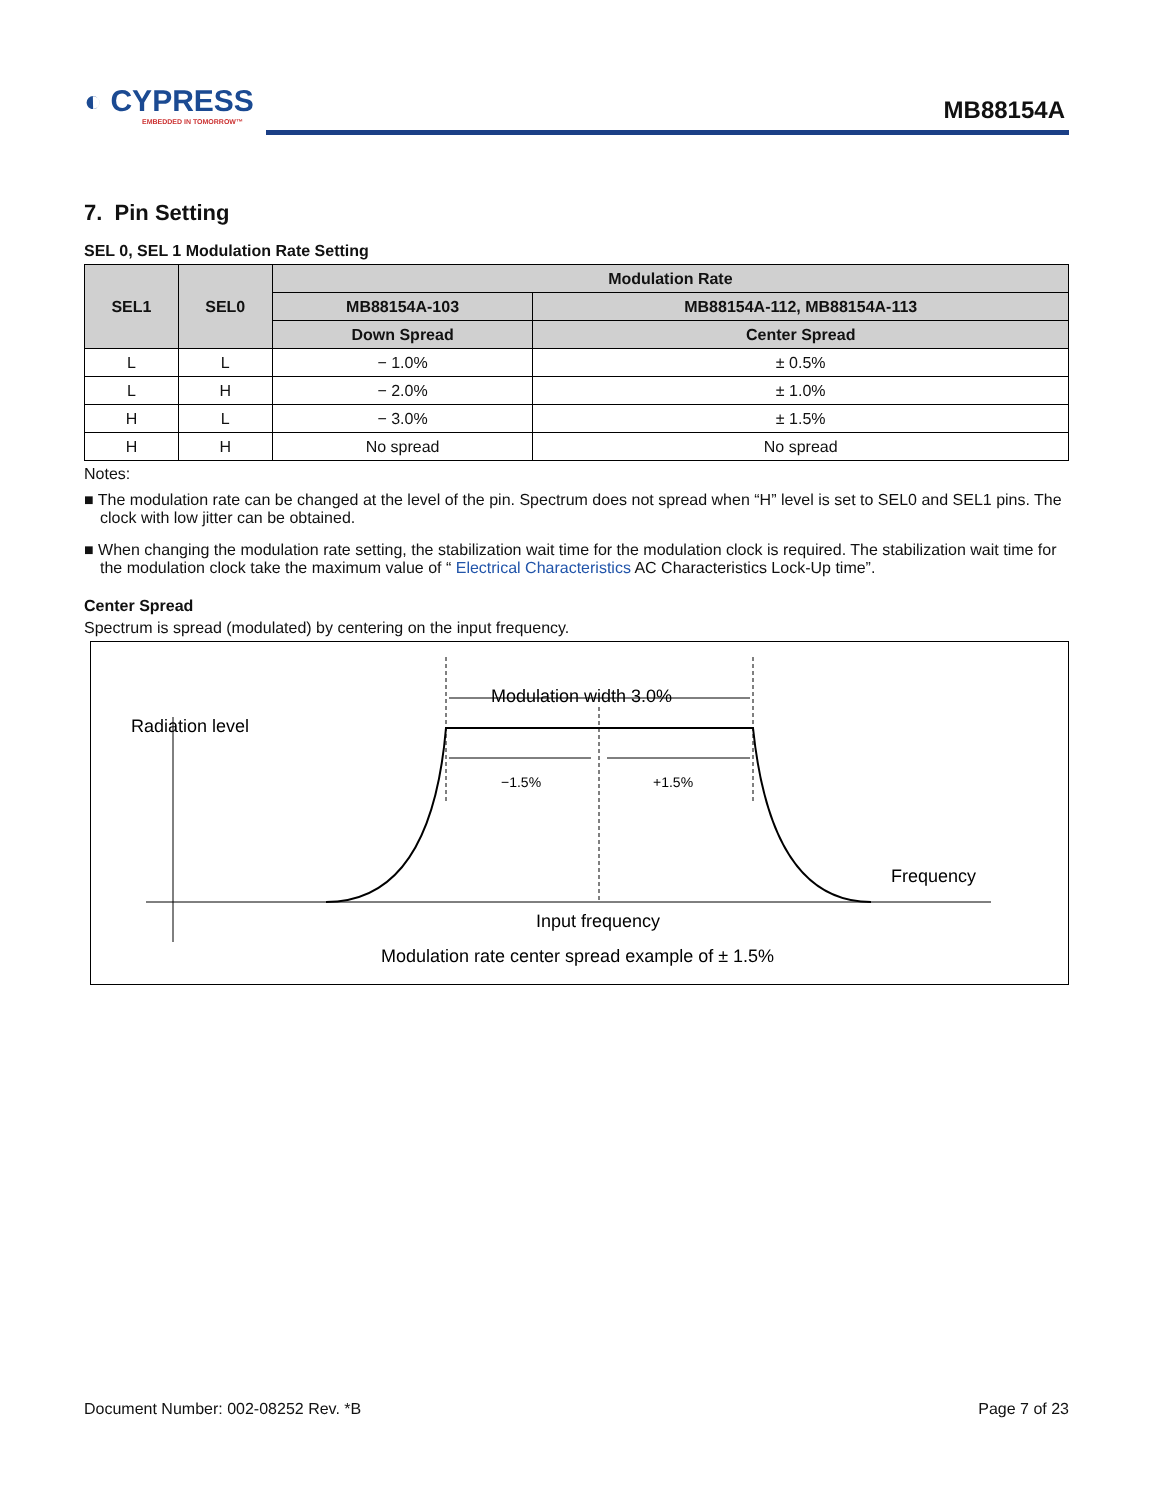◐ CYPRESS
EMBEDDED IN TOMORROW™
MB88154A
7. Pin Setting
SEL 0, SEL 1 Modulation Rate Setting
| SEL1 | SEL0 | Modulation Rate | |
| --- | --- | --- | --- |
| | | MB88154A-103 | MB88154A-112, MB88154A-113 |
| | | Down Spread | Center Spread |
| L | L | − 1.0% | ± 0.5% |
| L | H | − 2.0% | ± 1.0% |
| H | L | − 3.0% | ± 1.5% |
| H | H | No spread | No spread |
Notes:
■ The modulation rate can be changed at the level of the pin. Spectrum does not spread when “H” level is set to SEL0 and SEL1 pins. The clock with low jitter can be obtained.
■ When changing the modulation rate setting, the stabilization wait time for the modulation clock is required. The stabilization wait time for the modulation clock take the maximum value of “ Electrical Characteristics AC Characteristics Lock-Up time”.
Center Spread
Spectrum is spread (modulated) by centering on the input frequency.
Modulation width 3.0%
Radiation level
−1.5%
+1.5%
Frequency
Input frequency
Modulation rate center spread example of ± 1.5%
Document Number: 002-08252 Rev. *B Page 7 of 23